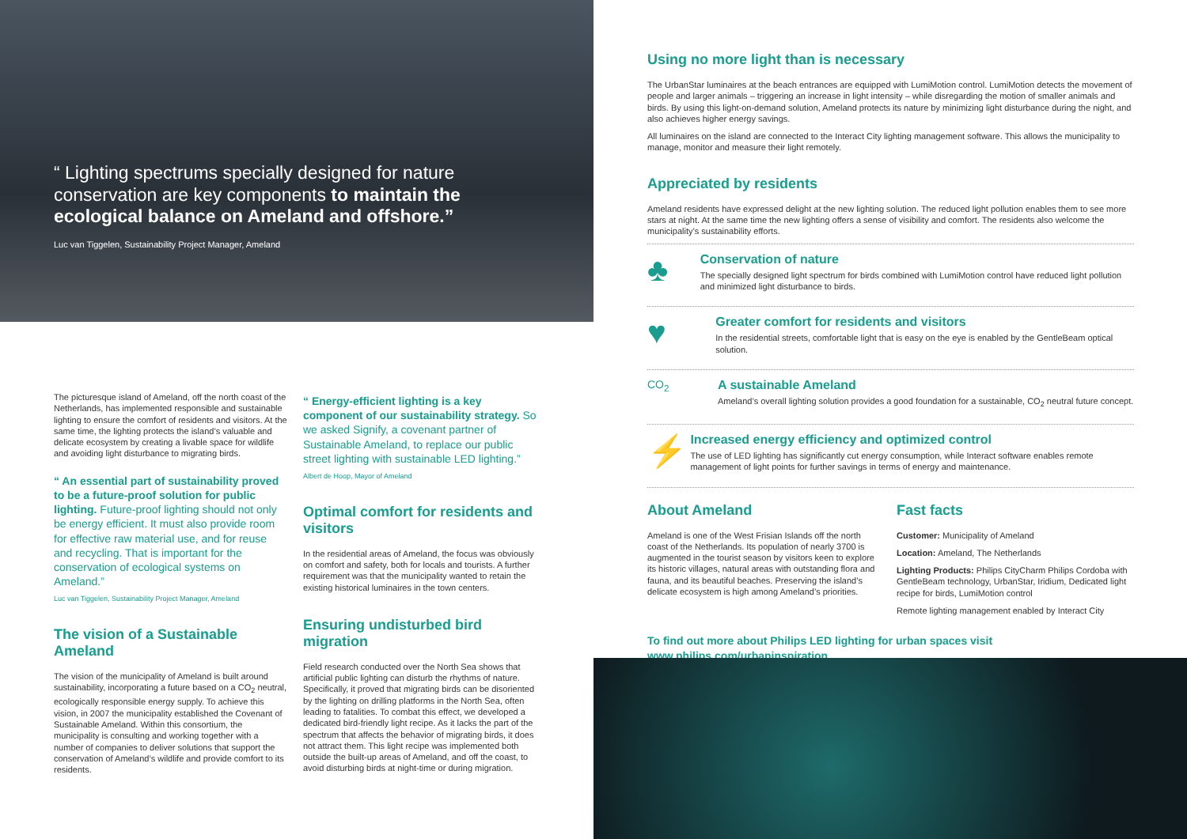“ Lighting spectrums specially designed for nature conservation are key components to maintain the ecological balance on Ameland and offshore.”
Luc van Tiggelen, Sustainability Project Manager, Ameland
The picturesque island of Ameland, off the north coast of the Netherlands, has implemented responsible and sustainable lighting to ensure the comfort of residents and visitors. At the same time, the lighting protects the island’s valuable and delicate ecosystem by creating a livable space for wildlife and avoiding light disturbance to migrating birds.
“ An essential part of sustainability proved to be a future-proof solution for public lighting. Future-proof lighting should not only be energy efficient. It must also provide room for effective raw material use, and for reuse and recycling. That is important for the conservation of ecological systems on Ameland.”
Luc van Tiggelen, Sustainability Project Manager, Ameland
The vision of a Sustainable Ameland
The vision of the municipality of Ameland is built around sustainability, incorporating a future based on a CO<sub>2</sub> neutral, ecologically responsible energy supply. To achieve this vision, in 2007 the municipality established the Covenant of Sustainable Ameland. Within this consortium, the municipality is consulting and working together with a number of companies to deliver solutions that support the conservation of Ameland’s wildlife and provide comfort to its residents.
“ Energy-efficient lighting is a key component of our sustainability strategy. So we asked Signify, a covenant partner of Sustainable Ameland, to replace our public street lighting with sustainable LED lighting.”
Albert de Hoop, Mayor of Ameland
Optimal comfort for residents and visitors
In the residential areas of Ameland, the focus was obviously on comfort and safety, both for locals and tourists. A further requirement was that the municipality wanted to retain the existing historical luminaires in the town centers.
Ensuring undisturbed bird migration
Field research conducted over the North Sea shows that artificial public lighting can disturb the rhythms of nature. Specifically, it proved that migrating birds can be disoriented by the lighting on drilling platforms in the North Sea, often leading to fatalities. To combat this effect, we developed a dedicated bird-friendly light recipe. As it lacks the part of the spectrum that affects the behavior of migrating birds, it does not attract them. This light recipe was implemented both outside the built-up areas of Ameland, and off the coast, to avoid disturbing birds at night-time or during migration.
Using no more light than is necessary
The UrbanStar luminaires at the beach entrances are equipped with LumiMotion control. LumiMotion detects the movement of people and larger animals – triggering an increase in light intensity – while disregarding the motion of smaller animals and birds. By using this light-on-demand solution, Ameland protects its nature by minimizing light disturbance during the night, and also achieves higher energy savings.
All luminaires on the island are connected to the Interact City lighting management software. This allows the municipality to manage, monitor and measure their light remotely.
Appreciated by residents
Ameland residents have expressed delight at the new lighting solution. The reduced light pollution enables them to see more stars at night. At the same time the new lighting offers a sense of visibility and comfort. The residents also welcome the municipality’s sustainability efforts.
♣
Conservation of nature
The specially designed light spectrum for birds combined with LumiMotion control have reduced light pollution and minimized light disturbance to birds.
♥
Greater comfort for residents and visitors
In the residential streets, comfortable light that is easy on the eye is enabled by the GentleBeam optical solution.
CO<sub>2</sub> A sustainable Ameland
Ameland’s overall lighting solution provides a good foundation for a sustainable, CO<sub>2</sub> neutral future concept.
⚡
Increased energy efficiency and optimized control
The use of LED lighting has significantly cut energy consumption, while Interact software enables remote management of light points for further savings in terms of energy and maintenance.
About Ameland
Ameland is one of the West Frisian Islands off the north coast of the Netherlands. Its population of nearly 3700 is augmented in the tourist season by visitors keen to explore its historic villages, natural areas with outstanding flora and fauna, and its beautiful beaches. Preserving the island’s delicate ecosystem is high among Ameland’s priorities.
Fast facts
Customer: Municipality of Ameland
Location: Ameland, The Netherlands
Lighting Products: Philips CityCharm Philips Cordoba with GentleBeam technology, UrbanStar, Iridium, Dedicated light recipe for birds, LumiMotion control
Remote lighting management enabled by Interact City
To find out more about Philips LED lighting for urban spaces visit www.philips.com/urbaninspiration